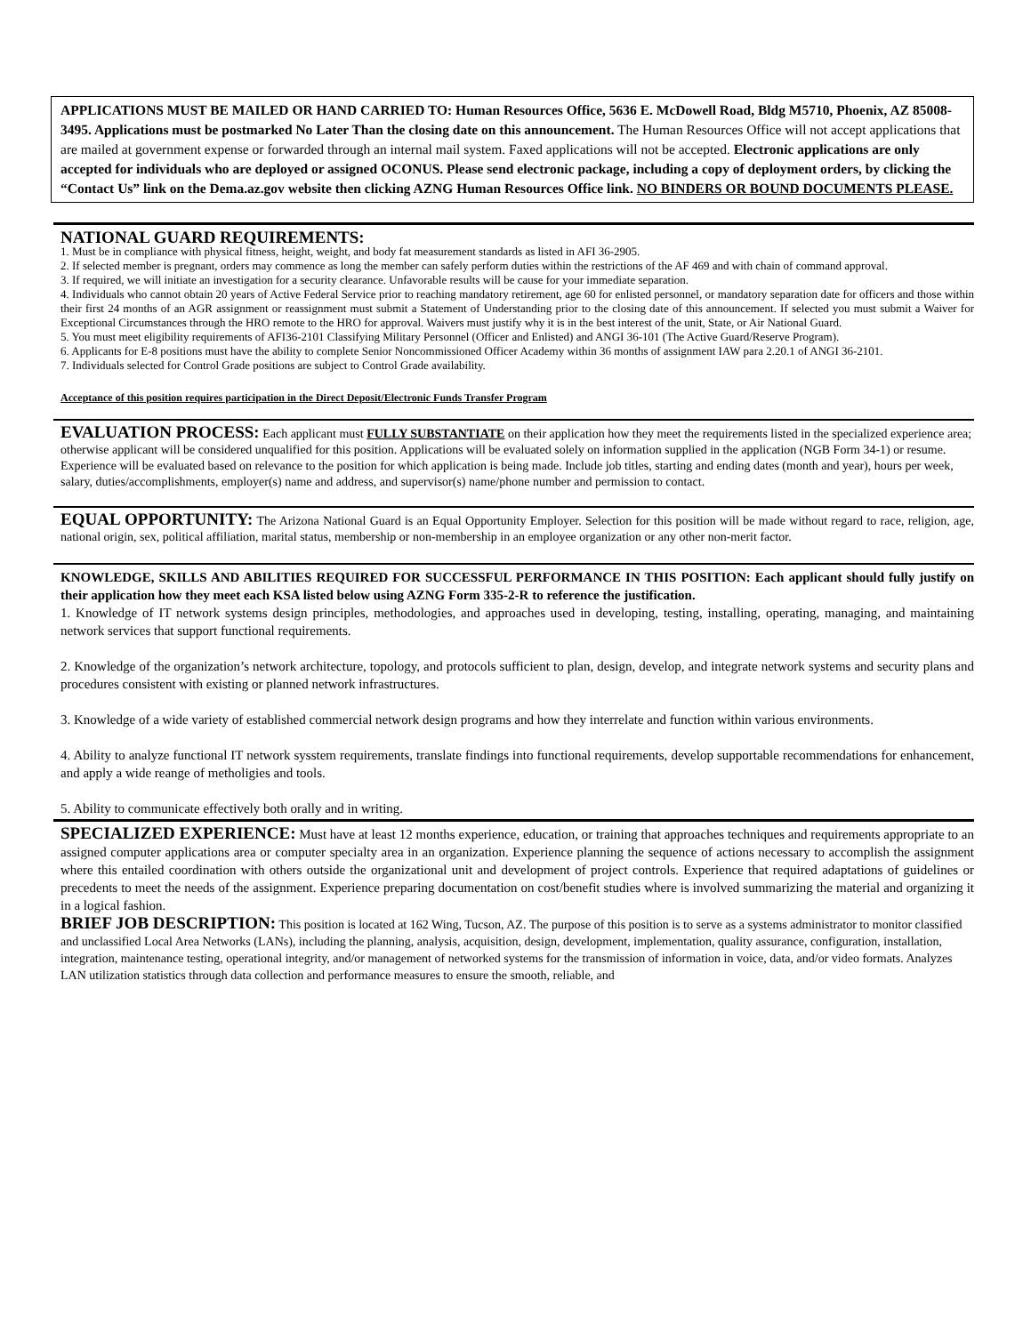APPLICATIONS MUST BE MAILED OR HAND CARRIED TO: Human Resources Office, 5636 E. McDowell Road, Bldg M5710, Phoenix, AZ 85008-3495. Applications must be postmarked No Later Than the closing date on this announcement. The Human Resources Office will not accept applications that are mailed at government expense or forwarded through an internal mail system. Faxed applications will not be accepted. Electronic applications are only accepted for individuals who are deployed or assigned OCONUS. Please send electronic package, including a copy of deployment orders, by clicking the “Contact Us” link on the Dema.az.gov website then clicking AZNG Human Resources Office link. NO BINDERS OR BOUND DOCUMENTS PLEASE.
NATIONAL GUARD REQUIREMENTS:
1. Must be in compliance with physical fitness, height, weight, and body fat measurement standards as listed in AFI 36-2905.
2. If selected member is pregnant, orders may commence as long the member can safely perform duties within the restrictions of the AF 469 and with chain of command approval.
3. If required, we will initiate an investigation for a security clearance. Unfavorable results will be cause for your immediate separation.
4. Individuals who cannot obtain 20 years of Active Federal Service prior to reaching mandatory retirement, age 60 for enlisted personnel, or mandatory separation date for officers and those within their first 24 months of an AGR assignment or reassignment must submit a Statement of Understanding prior to the closing date of this announcement. If selected you must submit a Waiver for Exceptional Circumstances through the HRO remote to the HRO for approval. Waivers must justify why it is in the best interest of the unit, State, or Air National Guard.
5. You must meet eligibility requirements of AFI36-2101 Classifying Military Personnel (Officer and Enlisted) and ANGI 36-101 (The Active Guard/Reserve Program).
6. Applicants for E-8 positions must have the ability to complete Senior Noncommissioned Officer Academy within 36 months of assignment IAW para 2.20.1 of ANGI 36-2101.
7. Individuals selected for Control Grade positions are subject to Control Grade availability.
Acceptance of this position requires participation in the Direct Deposit/Electronic Funds Transfer Program
EVALUATION PROCESS: Each applicant must FULLY SUBSTANTIATE on their application how they meet the requirements listed in the specialized experience area; otherwise applicant will be considered unqualified for this position. Applications will be evaluated solely on information supplied in the application (NGB Form 34-1) or resume. Experience will be evaluated based on relevance to the position for which application is being made. Include job titles, starting and ending dates (month and year), hours per week, salary, duties/accomplishments, employer(s) name and address, and supervisor(s) name/phone number and permission to contact.
EQUAL OPPORTUNITY: The Arizona National Guard is an Equal Opportunity Employer. Selection for this position will be made without regard to race, religion, age, national origin, sex, political affiliation, marital status, membership or non-membership in an employee organization or any other non-merit factor.
KNOWLEDGE, SKILLS AND ABILITIES REQUIRED FOR SUCCESSFUL PERFORMANCE IN THIS POSITION: Each applicant should fully justify on their application how they meet each KSA listed below using AZNG Form 335-2-R to reference the justification.
1. Knowledge of IT network systems design principles, methodologies, and approaches used in developing, testing, installing, operating, managing, and maintaining network services that support functional requirements.
2. Knowledge of the organization’s network architecture, topology, and protocols sufficient to plan, design, develop, and integrate network systems and security plans and procedures consistent with existing or planned network infrastructures.
3. Knowledge of a wide variety of established commercial network design programs and how they interrelate and function within various environments.
4. Ability to analyze functional IT network sysstem requirements, translate findings into functional requirements, develop supportable recommendations for enhancement, and apply a wide reange of metholigies and tools.
5. Ability to communicate effectively both orally and in writing.
SPECIALIZED EXPERIENCE: Must have at least 12 months experience, education, or training that approaches techniques and requirements appropriate to an assigned computer applications area or computer specialty area in an organization. Experience planning the sequence of actions necessary to accomplish the assignment where this entailed coordination with others outside the organizational unit and development of project controls. Experience that required adaptations of guidelines or precedents to meet the needs of the assignment. Experience preparing documentation on cost/benefit studies where is involved summarizing the material and organizing it in a logical fashion.
BRIEF JOB DESCRIPTION: This position is located at 162 Wing, Tucson, AZ. The purpose of this position is to serve as a systems administrator to monitor classified and unclassified Local Area Networks (LANs), including the planning, analysis, acquisition, design, development, implementation, quality assurance, configuration, installation, integration, maintenance testing, operational integrity, and/or management of networked systems for the transmission of information in voice, data, and/or video formats. Analyzes LAN utilization statistics through data collection and performance measures to ensure the smooth, reliable, and